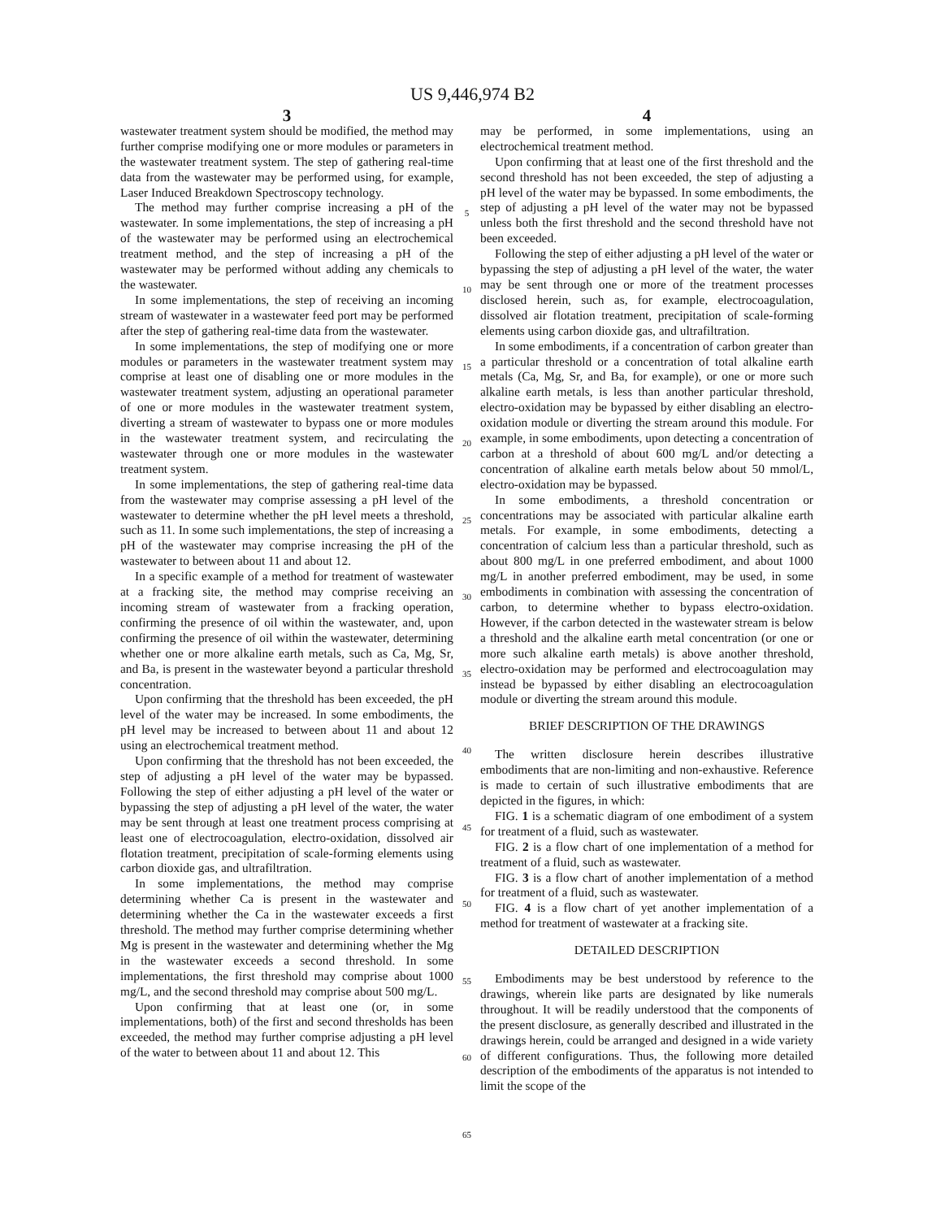US 9,446,974 B2
3
wastewater treatment system should be modified, the method may further comprise modifying one or more modules or parameters in the wastewater treatment system. The step of gathering real-time data from the wastewater may be performed using, for example, Laser Induced Breakdown Spectroscopy technology.
The method may further comprise increasing a pH of the wastewater. In some implementations, the step of increasing a pH of the wastewater may be performed using an electrochemical treatment method, and the step of increasing a pH of the wastewater may be performed without adding any chemicals to the wastewater.
In some implementations, the step of receiving an incoming stream of wastewater in a wastewater feed port may be performed after the step of gathering real-time data from the wastewater.
In some implementations, the step of modifying one or more modules or parameters in the wastewater treatment system may comprise at least one of disabling one or more modules in the wastewater treatment system, adjusting an operational parameter of one or more modules in the wastewater treatment system, diverting a stream of wastewater to bypass one or more modules in the wastewater treatment system, and recirculating the wastewater through one or more modules in the wastewater treatment system.
In some implementations, the step of gathering real-time data from the wastewater may comprise assessing a pH level of the wastewater to determine whether the pH level meets a threshold, such as 11. In some such implementations, the step of increasing a pH of the wastewater may comprise increasing the pH of the wastewater to between about 11 and about 12.
In a specific example of a method for treatment of wastewater at a fracking site, the method may comprise receiving an incoming stream of wastewater from a fracking operation, confirming the presence of oil within the wastewater, and, upon confirming the presence of oil within the wastewater, determining whether one or more alkaline earth metals, such as Ca, Mg, Sr, and Ba, is present in the wastewater beyond a particular threshold concentration.
Upon confirming that the threshold has been exceeded, the pH level of the water may be increased. In some embodiments, the pH level may be increased to between about 11 and about 12 using an electrochemical treatment method.
Upon confirming that the threshold has not been exceeded, the step of adjusting a pH level of the water may be bypassed. Following the step of either adjusting a pH level of the water or bypassing the step of adjusting a pH level of the water, the water may be sent through at least one treatment process comprising at least one of electrocoagulation, electro-oxidation, dissolved air flotation treatment, precipitation of scale-forming elements using carbon dioxide gas, and ultrafiltration.
In some implementations, the method may comprise determining whether Ca is present in the wastewater and determining whether the Ca in the wastewater exceeds a first threshold. The method may further comprise determining whether Mg is present in the wastewater and determining whether the Mg in the wastewater exceeds a second threshold. In some implementations, the first threshold may comprise about 1000 mg/L, and the second threshold may comprise about 500 mg/L.
Upon confirming that at least one (or, in some implementations, both) of the first and second thresholds has been exceeded, the method may further comprise adjusting a pH level of the water to between about 11 and about 12. This
5
10
15
20
25
30
35
40
45
50
55
60
65
4
may be performed, in some implementations, using an electrochemical treatment method.
Upon confirming that at least one of the first threshold and the second threshold has not been exceeded, the step of adjusting a pH level of the water may be bypassed. In some embodiments, the step of adjusting a pH level of the water may not be bypassed unless both the first threshold and the second threshold have not been exceeded.
Following the step of either adjusting a pH level of the water or bypassing the step of adjusting a pH level of the water, the water may be sent through one or more of the treatment processes disclosed herein, such as, for example, electrocoagulation, dissolved air flotation treatment, precipitation of scale-forming elements using carbon dioxide gas, and ultrafiltration.
In some embodiments, if a concentration of carbon greater than a particular threshold or a concentration of total alkaline earth metals (Ca, Mg, Sr, and Ba, for example), or one or more such alkaline earth metals, is less than another particular threshold, electro-oxidation may be bypassed by either disabling an electro-oxidation module or diverting the stream around this module. For example, in some embodiments, upon detecting a concentration of carbon at a threshold of about 600 mg/L and/or detecting a concentration of alkaline earth metals below about 50 mmol/L, electro-oxidation may be bypassed.
In some embodiments, a threshold concentration or concentrations may be associated with particular alkaline earth metals. For example, in some embodiments, detecting a concentration of calcium less than a particular threshold, such as about 800 mg/L in one preferred embodiment, and about 1000 mg/L in another preferred embodiment, may be used, in some embodiments in combination with assessing the concentration of carbon, to determine whether to bypass electro-oxidation. However, if the carbon detected in the wastewater stream is below a threshold and the alkaline earth metal concentration (or one or more such alkaline earth metals) is above another threshold, electro-oxidation may be performed and electrocoagulation may instead be bypassed by either disabling an electrocoagulation module or diverting the stream around this module.
BRIEF DESCRIPTION OF THE DRAWINGS
The written disclosure herein describes illustrative embodiments that are non-limiting and non-exhaustive. Reference is made to certain of such illustrative embodiments that are depicted in the figures, in which:
FIG. 1 is a schematic diagram of one embodiment of a system for treatment of a fluid, such as wastewater.
FIG. 2 is a flow chart of one implementation of a method for treatment of a fluid, such as wastewater.
FIG. 3 is a flow chart of another implementation of a method for treatment of a fluid, such as wastewater.
FIG. 4 is a flow chart of yet another implementation of a method for treatment of wastewater at a fracking site.
DETAILED DESCRIPTION
Embodiments may be best understood by reference to the drawings, wherein like parts are designated by like numerals throughout. It will be readily understood that the components of the present disclosure, as generally described and illustrated in the drawings herein, could be arranged and designed in a wide variety of different configurations. Thus, the following more detailed description of the embodiments of the apparatus is not intended to limit the scope of the